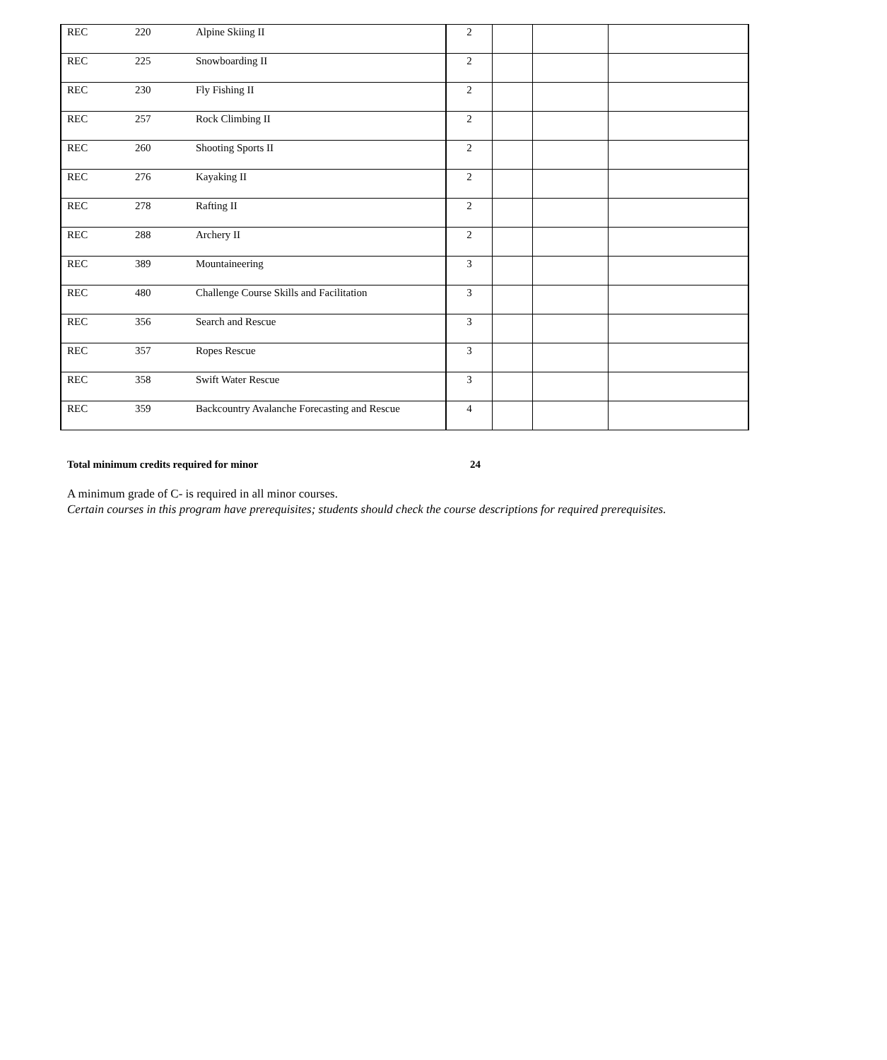| REC | 220 | Alpine Skiing II | 2 | | | |
| REC | 225 | Snowboarding II | 2 | | | |
| REC | 230 | Fly Fishing II | 2 | | | |
| REC | 257 | Rock Climbing II | 2 | | | |
| REC | 260 | Shooting Sports II | 2 | | | |
| REC | 276 | Kayaking II | 2 | | | |
| REC | 278 | Rafting II | 2 | | | |
| REC | 288 | Archery II | 2 | | | |
| REC | 389 | Mountaineering | 3 | | | |
| REC | 480 | Challenge Course Skills and Facilitation | 3 | | | |
| REC | 356 | Search and Rescue | 3 | | | |
| REC | 357 | Ropes Rescue | 3 | | | |
| REC | 358 | Swift Water Rescue | 3 | | | |
| REC | 359 | Backcountry Avalanche Forecasting and Rescue | 4 | | | |
Total minimum credits required for minor 24
A minimum grade of C- is required in all minor courses.
Certain courses in this program have prerequisites; students should check the course descriptions for required prerequisites.